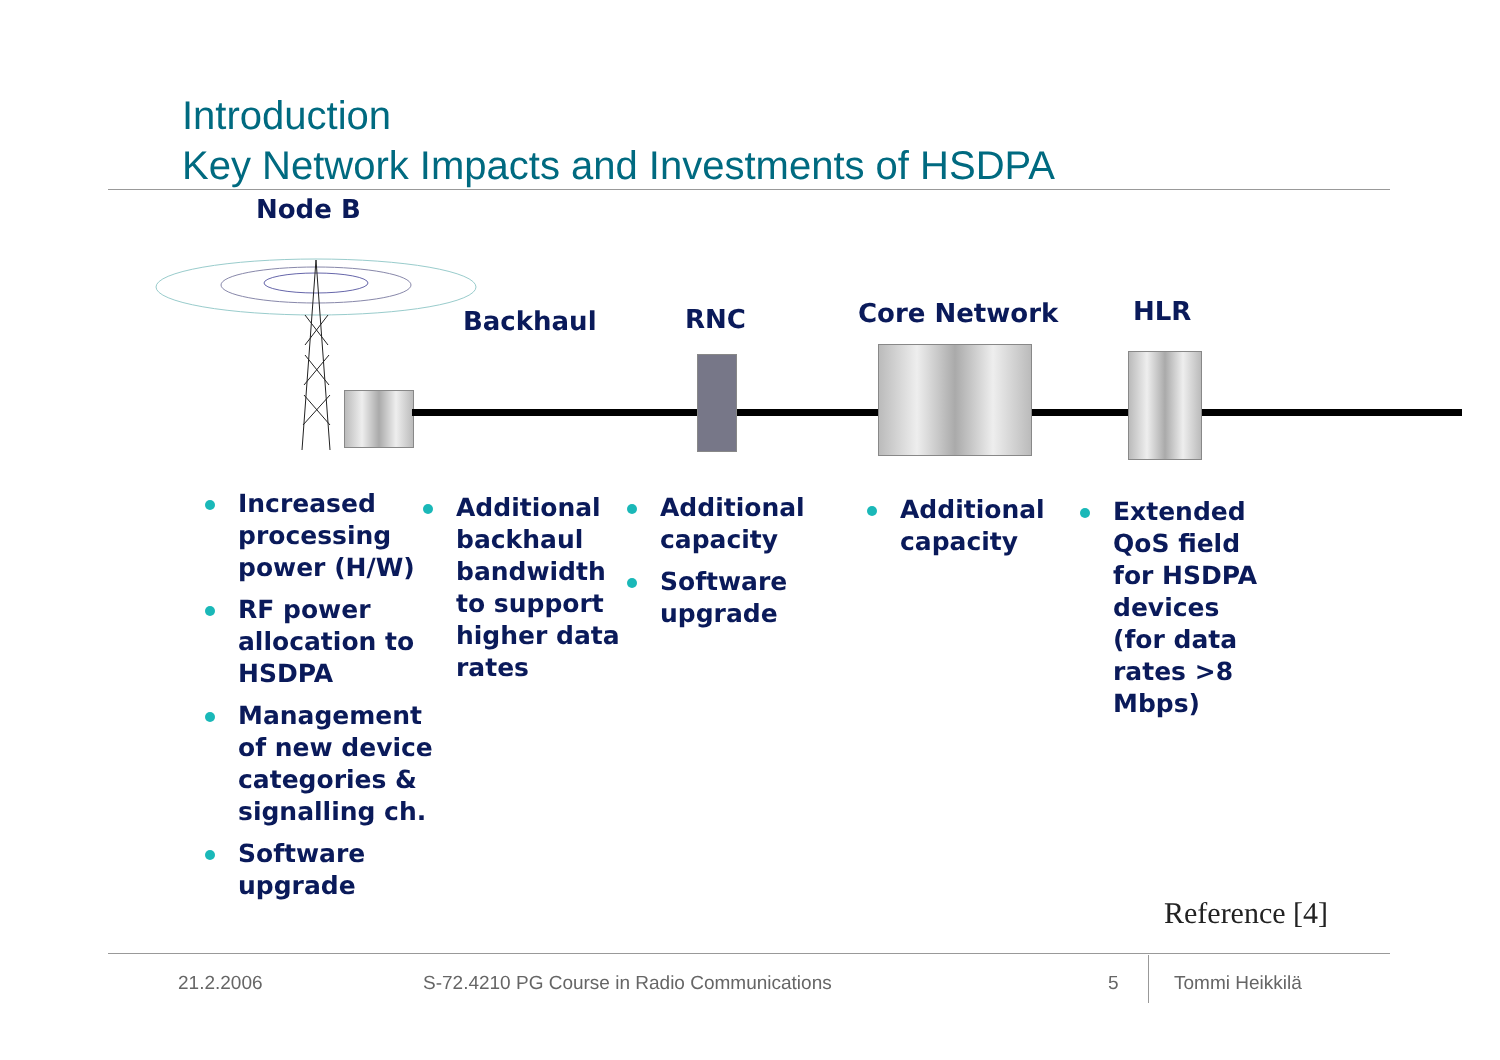Introduction
Key Network Impacts and Investments of HSDPA
Node B
Backhaul RNC Core Network HLR
Increased processing power (H/W)
RF power allocation to HSDPA
Management of new device categories & signalling ch.
Software upgrade
Additional backhaul bandwidth to support higher data rates
Additional capacity
Software upgrade
Additional capacity
Extended QoS field for HSDPA devices (for data rates >8 Mbps)
Reference [4]
21.2.2006
S-72.4210 PG Course in Radio Communications
5 Tommi Heikkilä